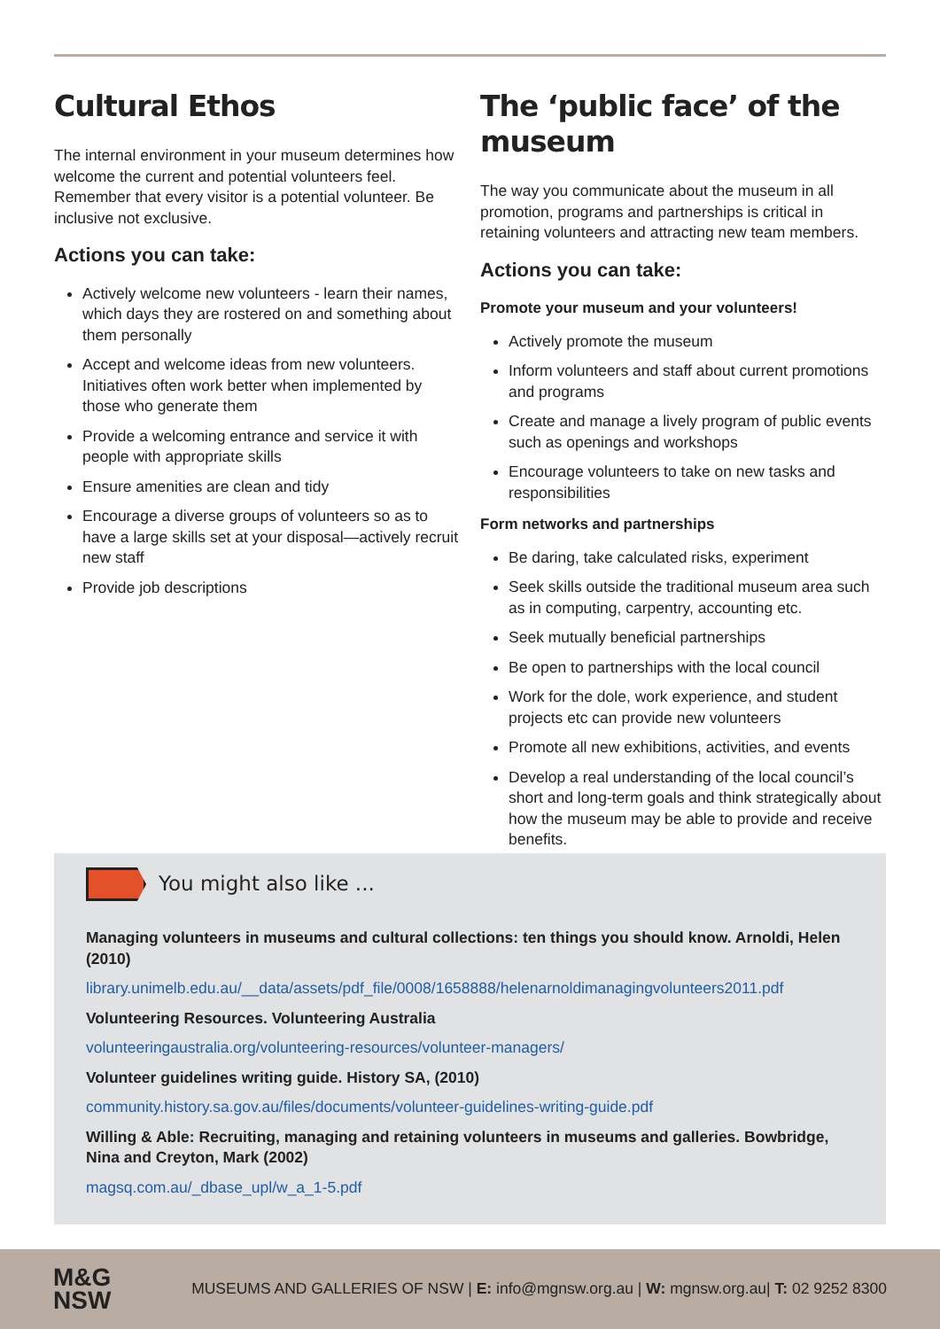Cultural Ethos
The internal environment in your museum determines how welcome the current and potential volunteers feel. Remember that every visitor is a potential volunteer. Be inclusive not exclusive.
Actions you can take:
Actively welcome new volunteers - learn their names, which days they are rostered on and something about them personally
Accept and welcome ideas from new volunteers. Initiatives often work better when implemented by those who generate them
Provide a welcoming entrance and service it with people with appropriate skills
Ensure amenities are clean and tidy
Encourage a diverse groups of volunteers so as to have a large skills set at your disposal—actively recruit new staff
Provide job descriptions
The ‘public face’ of the museum
The way you communicate about the museum in all promotion, programs and partnerships is critical in retaining volunteers and attracting new team members.
Actions you can take:
Promote your museum and your volunteers!
Actively promote the museum
Inform volunteers and staff about current promotions and programs
Create and manage a lively program of public events such as openings and workshops
Encourage volunteers to take on new tasks and responsibilities
Form networks and partnerships
Be daring, take calculated risks, experiment
Seek skills outside the traditional museum area such as in computing, carpentry, accounting etc.
Seek mutually beneficial partnerships
Be open to partnerships with the local council
Work for the dole, work experience, and student projects etc can provide new volunteers
Promote all new exhibitions, activities, and events
Develop a real understanding of the local council’s short and long-term goals and think strategically about how the museum may be able to provide and receive benefits.
You might also like ...
Managing volunteers in museums and cultural collections: ten things you should know. Arnoldi, Helen (2010)
library.unimelb.edu.au/__data/assets/pdf_file/0008/1658888/helenarnoldimanagingvolunteers2011.pdf
Volunteering Resources. Volunteering Australia
volunteeringaustralia.org/volunteering-resources/volunteer-managers/
Volunteer guidelines writing guide. History SA, (2010)
community.history.sa.gov.au/files/documents/volunteer-guidelines-writing-guide.pdf
Willing & Able: Recruiting, managing and retaining volunteers in museums and galleries. Bowbridge, Nina and Creyton, Mark (2002)
magsq.com.au/_dbase_upl/w_a_1-5.pdf
M&G
NSW
MUSEUMS AND GALLERIES OF NSW | E: info@mgnsw.org.au | W: mgnsw.org.au| T: 02 9252 8300